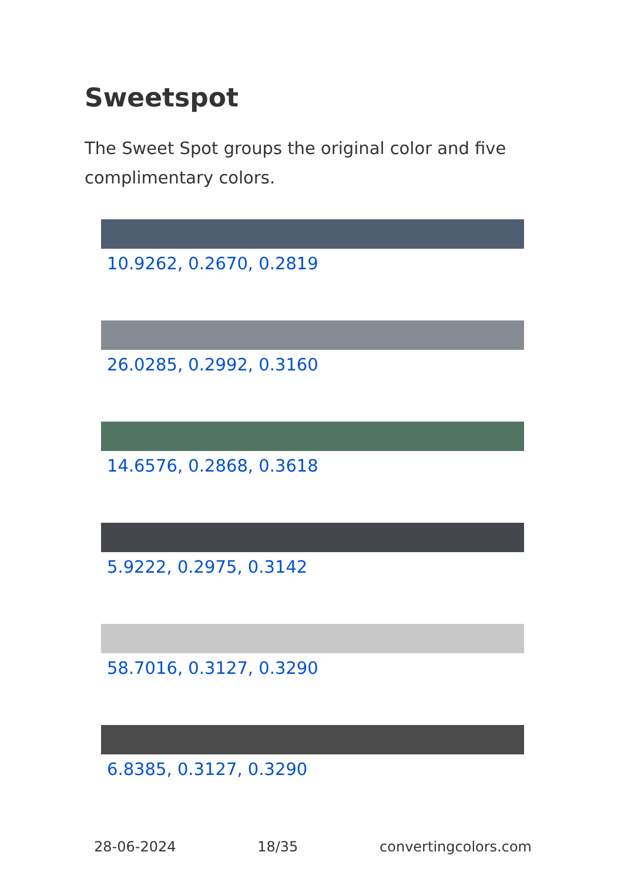Sweetspot
The Sweet Spot groups the original color and five complimentary colors.
10.9262, 0.2670, 0.2819
26.0285, 0.2992, 0.3160
14.6576, 0.2868, 0.3618
5.9222, 0.2975, 0.3142
58.7016, 0.3127, 0.3290
6.8385, 0.3127, 0.3290
28-06-2024 18/35 convertingcolors.com